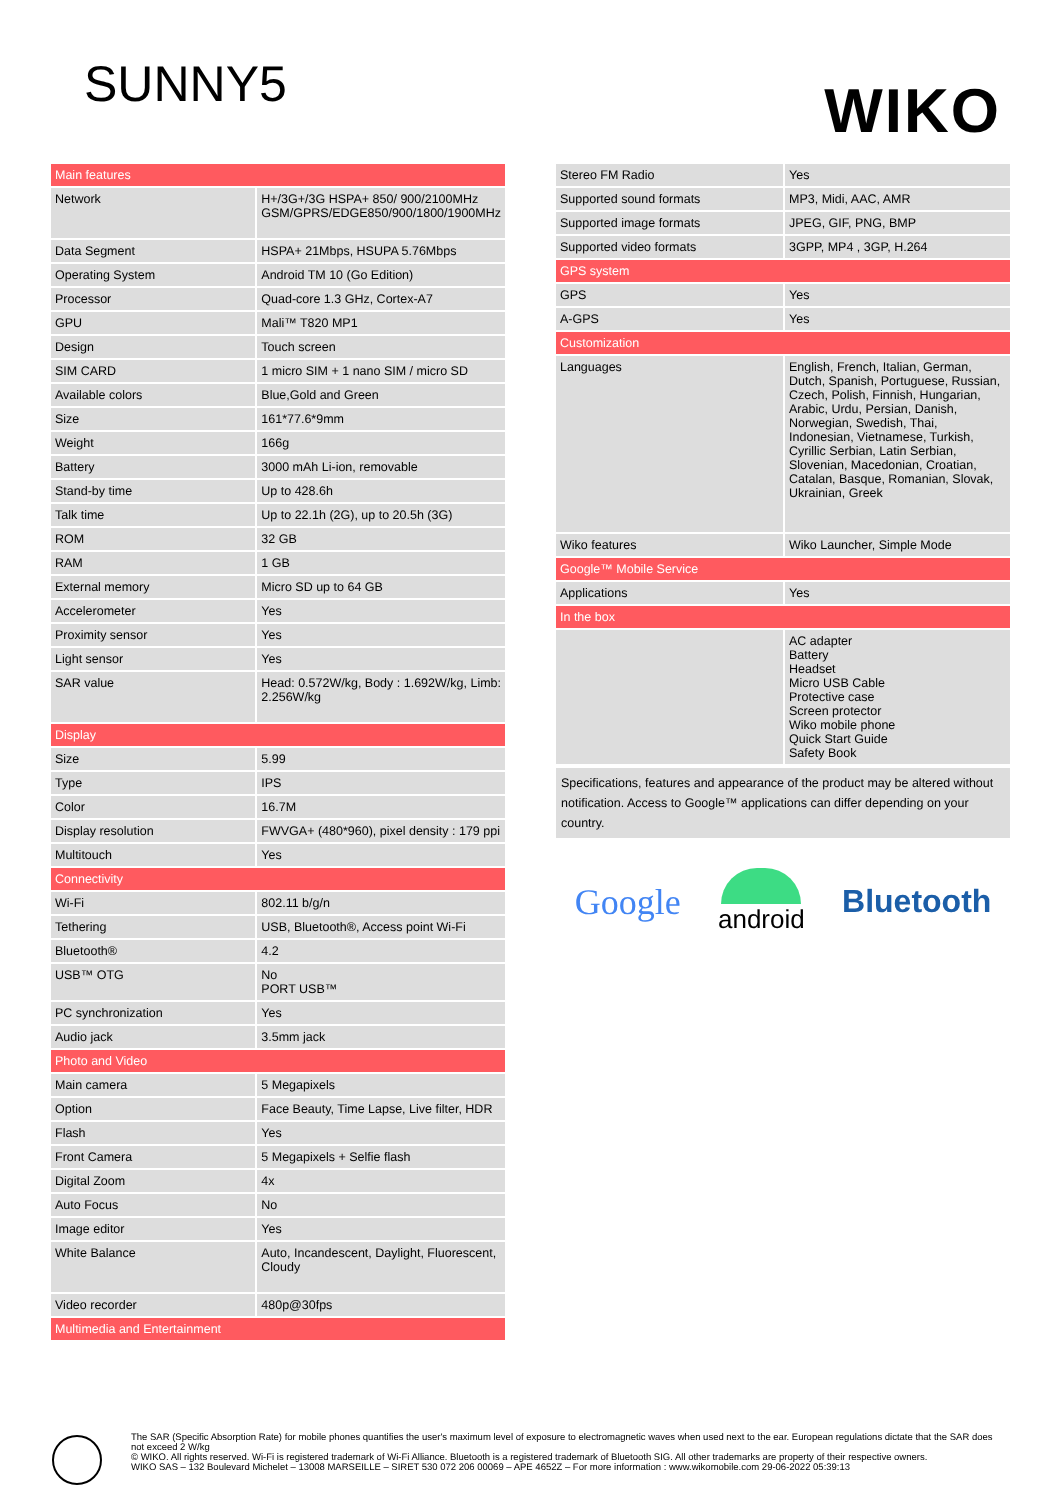SUNNY5
WIKO
| Main features | |
| --- | --- |
| Network | H+/3G+/3G HSPA+ 850/ 900/2100MHz GSM/GPRS/EDGE850/900/1800/1900MHz |
| Data Segment | HSPA+ 21Mbps, HSUPA 5.76Mbps |
| Operating System | Android TM 10 (Go Edition) |
| Processor | Quad-core 1.3 GHz, Cortex-A7 |
| GPU | Mali™ T820 MP1 |
| Design | Touch screen |
| SIM CARD | 1 micro SIM + 1 nano SIM / micro SD |
| Available colors | Blue,Gold and Green |
| Size | 161*77.6*9mm |
| Weight | 166g |
| Battery | 3000 mAh Li-ion, removable |
| Stand-by time | Up to 428.6h |
| Talk time | Up to 22.1h (2G), up to 20.5h (3G) |
| ROM | 32 GB |
| RAM | 1 GB |
| External memory | Micro SD up to 64 GB |
| Accelerometer | Yes |
| Proximity sensor | Yes |
| Light sensor | Yes |
| SAR value | Head: 0.572W/kg, Body : 1.692W/kg, Limb: 2.256W/kg |
| Display | |
| Size | 5.99 |
| Type | IPS |
| Color | 16.7M |
| Display resolution | FWVGA+ (480*960), pixel density : 179 ppi |
| Multitouch | Yes |
| Connectivity | |
| Wi-Fi | 802.11 b/g/n |
| Tethering | USB, Bluetooth®, Access point Wi-Fi |
| Bluetooth® | 4.2 |
| USB™ OTG | No PORT USB™ |
| PC synchronization | Yes |
| Audio jack | 3.5mm jack |
| Photo and Video | |
| Main camera | 5 Megapixels |
| Option | Face Beauty, Time Lapse, Live filter, HDR |
| Flash | Yes |
| Front Camera | 5 Megapixels + Selfie flash |
| Digital Zoom | 4x |
| Auto Focus | No |
| Image editor | Yes |
| White Balance | Auto, Incandescent, Daylight, Fluorescent, Cloudy |
| Video recorder | 480p@30fps |
| Multimedia and Entertainment | |
| Stereo FM Radio | Yes |
| Supported sound formats | MP3, Midi, AAC, AMR |
| Supported image formats | JPEG, GIF, PNG, BMP |
| Supported video formats | 3GPP, MP4 , 3GP, H.264 |
| GPS system | |
| GPS | Yes |
| A-GPS | Yes |
| Customization | |
| Languages | English, French, Italian, German, Dutch, Spanish, Portuguese, Russian, Czech, Polish, Finnish, Hungarian, Arabic, Urdu, Persian, Danish, Norwegian, Swedish, Thai, Indonesian, Vietnamese, Turkish, Cyrillic Serbian, Latin Serbian, Slovenian, Macedonian, Croatian, Catalan, Basque, Romanian, Slovak, Ukrainian, Greek |
| Wiko features | Wiko Launcher, Simple Mode |
| Google™ Mobile Service | |
| Applications | Yes |
| In the box | |
| | AC adapter Battery Headset Micro USB Cable Protective case Screen protector Wiko mobile phone Quick Start Guide Safety Book |
Specifications, features and appearance of the product may be altered without notification. Access to Google™ applications can differ depending on your country.
Google android Bluetooth
The SAR (Specific Absorption Rate) for mobile phones quantifies the user's maximum level of exposure to electromagnetic waves when used next to the ear. European regulations dictate that the SAR does not exceed 2 W/kg
© WIKO. All rights reserved. Wi-Fi is registered trademark of Wi-Fi Alliance. Bluetooth is a registered trademark of Bluetooth SIG. All other trademarks are property of their respective owners.
WIKO SAS – 132 Boulevard Michelet – 13008 MARSEILLE – SIRET 530 072 206 00069 – APE 4652Z – For more information : www.wikomobile.com 29-06-2022 05:39:13